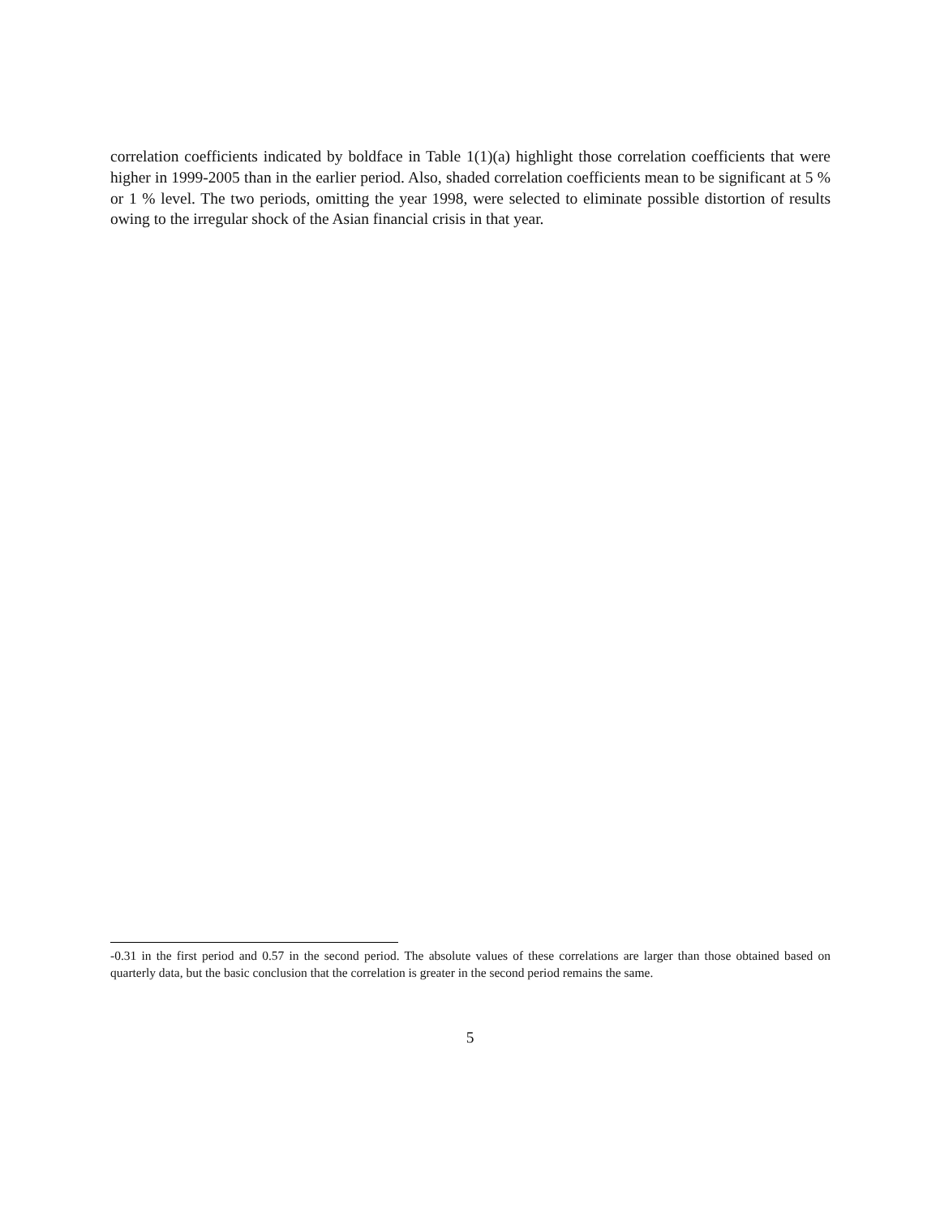correlation coefficients indicated by boldface in Table 1(1)(a) highlight those correlation coefficients that were higher in 1999-2005 than in the earlier period. Also, shaded correlation coefficients mean to be significant at 5 % or 1 % level. The two periods, omitting the year 1998, were selected to eliminate possible distortion of results owing to the irregular shock of the Asian financial crisis in that year.
-0.31 in the first period and 0.57 in the second period. The absolute values of these correlations are larger than those obtained based on quarterly data, but the basic conclusion that the correlation is greater in the second period remains the same.
5